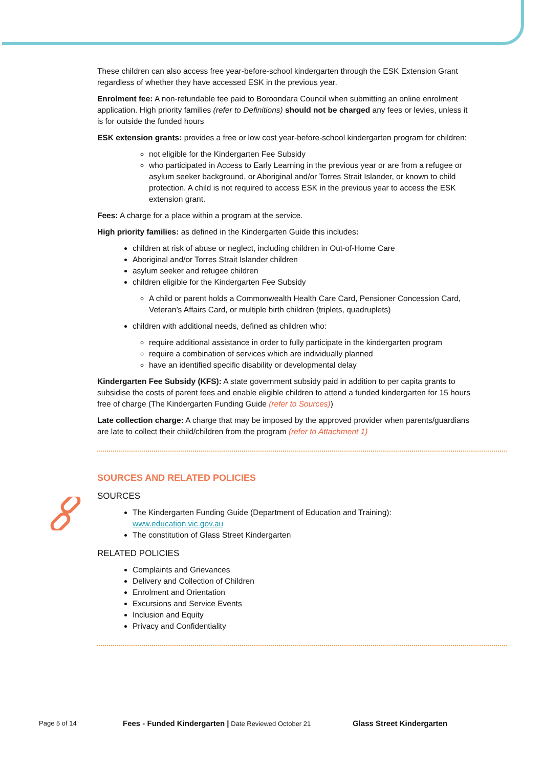These children can also access free year-before-school kindergarten through the ESK Extension Grant regardless of whether they have accessed ESK in the previous year.
Enrolment fee: A non-refundable fee paid to Boroondara Council when submitting an online enrolment application. High priority families (refer to Definitions) should not be charged any fees or levies, unless it is for outside the funded hours
ESK extension grants: provides a free or low cost year-before-school kindergarten program for children:
not eligible for the Kindergarten Fee Subsidy
who participated in Access to Early Learning in the previous year or are from a refugee or asylum seeker background, or Aboriginal and/or Torres Strait Islander, or known to child protection. A child is not required to access ESK in the previous year to access the ESK extension grant.
Fees: A charge for a place within a program at the service.
High priority families: as defined in the Kindergarten Guide this includes:
children at risk of abuse or neglect, including children in Out-of-Home Care
Aboriginal and/or Torres Strait Islander children
asylum seeker and refugee children
children eligible for the Kindergarten Fee Subsidy
A child or parent holds a Commonwealth Health Care Card, Pensioner Concession Card, Veteran’s Affairs Card, or multiple birth children (triplets, quadruplets)
children with additional needs, defined as children who:
require additional assistance in order to fully participate in the kindergarten program
require a combination of services which are individually planned
have an identified specific disability or developmental delay
Kindergarten Fee Subsidy (KFS): A state government subsidy paid in addition to per capita grants to subsidise the costs of parent fees and enable eligible children to attend a funded kindergarten for 15 hours free of charge (The Kindergarten Funding Guide (refer to Sources))
Late collection charge: A charge that may be imposed by the approved provider when parents/guardians are late to collect their child/children from the program (refer to Attachment 1)
SOURCES AND RELATED POLICIES
SOURCES
The Kindergarten Funding Guide (Department of Education and Training): www.education.vic.gov.au
The constitution of Glass Street Kindergarten
RELATED POLICIES
Complaints and Grievances
Delivery and Collection of Children
Enrolment and Orientation
Excursions and Service Events
Inclusion and Equity
Privacy and Confidentiality
Page 5 of 14 Fees - Funded Kindergarten | Date Reviewed October 21 Glass Street Kindergarten